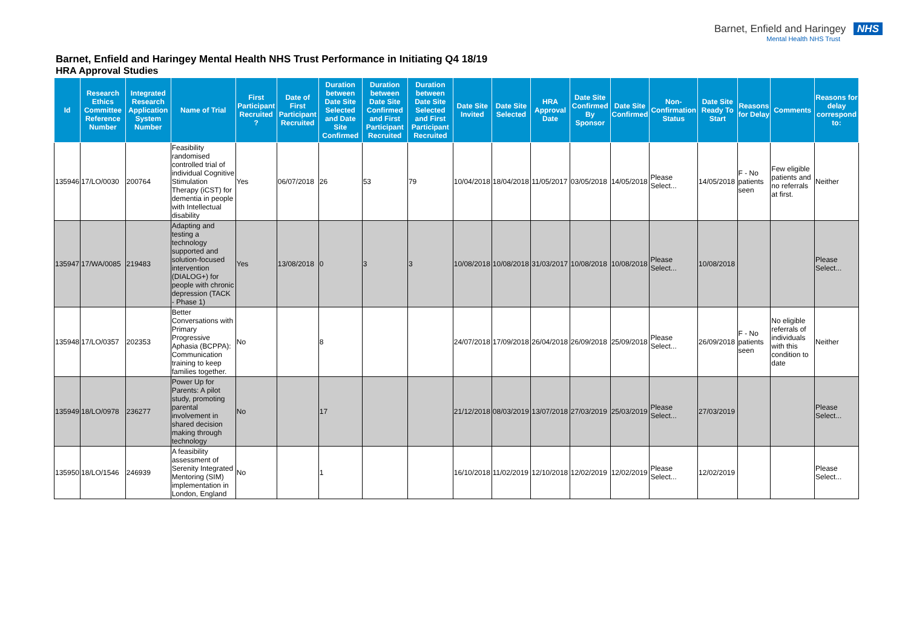Barnet, Enfield and Haringey NHS
Mental Health NHS Trust
Barnet, Enfield and Haringey Mental Health NHS Trust Performance in Initiating Q4 18/19
HRA Approval Studies
| Id | Research Ethics Committee Reference Number | Integrated Research Application System Number | Name of Trial | First Participant Recruited ? | Date of First Participant Recruited | Duration between Date Site Selected and Date Site Confirmed | Duration between Date Site Confirmed and First Participant Recruited | Duration between Date Site Selected and First Participant Recruited | Date Site Invited | Date Site Selected | HRA Approval Date | Date Site Confirmed By Sponsor | Date Site Confirmed | Non-Confirmation Status | Date Site Ready To Start | Reasons for Delay | Comments | Reasons for delay correspond to: |
| --- | --- | --- | --- | --- | --- | --- | --- | --- | --- | --- | --- | --- | --- | --- | --- | --- | --- | --- |
| 135946 | 17/LO/0030 | 200764 | Feasibility randomised controlled trial of individual Cognitive Stimulation Therapy (iCST) for dementia in people with Intellectual disability | Yes | 06/07/2018 | 26 | 53 | 79 | 10/04/2018 | 18/04/2018 | 11/05/2017 | 03/05/2018 | 14/05/2018 | Please Select... | 14/05/2018 | F - No patients seen | Few eligible patients and no referrals at first. | Neither |
| 135947 | 17/WA/0085 | 219483 | Adapting and testing a technology supported and solution-focused intervention (DIALOG+) for people with chronic depression (TACK - Phase 1) | Yes | 13/08/2018 | 0 | 3 | 3 | 10/08/2018 | 10/08/2018 | 31/03/2017 | 10/08/2018 | 10/08/2018 | Please Select... | 10/08/2018 | | | Please Select... |
| 135948 | 17/LO/0357 | 202353 | Better Conversations with Primary Progressive Aphasia (BCPPA): Communication training to keep families together. | No | | 8 | | | 24/07/2018 | 17/09/2018 | 26/04/2018 | 26/09/2018 | 25/09/2018 | Please Select... | 26/09/2018 | F - No patients seen | No eligible referrals of individuals with this condition to date | Neither |
| 135949 | 18/LO/0978 | 236277 | Power Up for Parents: A pilot study, promoting parental involvement in shared decision making through technology | No | | 17 | | | 21/12/2018 | 08/03/2019 | 13/07/2018 | 27/03/2019 | 25/03/2019 | Please Select... | 27/03/2019 | | | Please Select... |
| 135950 | 18/LO/1546 | 246939 | A feasibility assessment of Serenity Integrated Mentoring (SIM) implementation in London, England | No | | 1 | | | 16/10/2018 | 11/02/2019 | 12/10/2018 | 12/02/2019 | 12/02/2019 | Please Select... | 12/02/2019 | | | Please Select... |